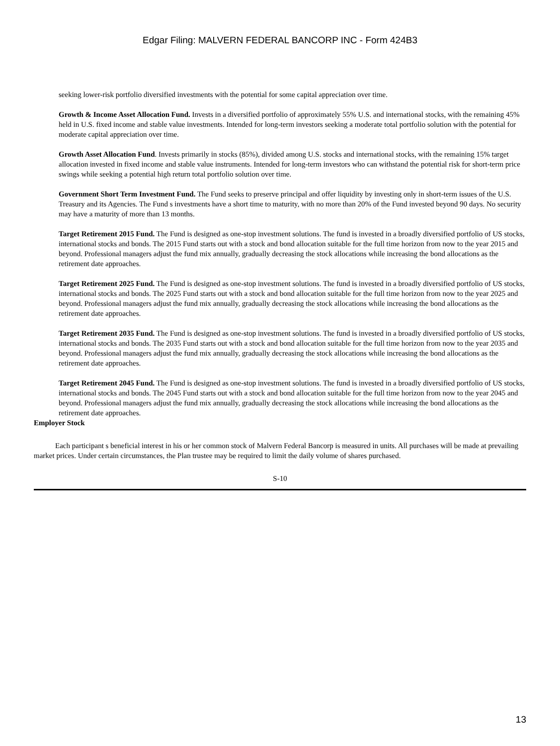Edgar Filing: MALVERN FEDERAL BANCORP INC - Form 424B3
seeking lower-risk portfolio diversified investments with the potential for some capital appreciation over time.
Growth & Income Asset Allocation Fund. Invests in a diversified portfolio of approximately 55% U.S. and international stocks, with the remaining 45% held in U.S. fixed income and stable value investments. Intended for long-term investors seeking a moderate total portfolio solution with the potential for moderate capital appreciation over time.
Growth Asset Allocation Fund. Invests primarily in stocks (85%), divided among U.S. stocks and international stocks, with the remaining 15% target allocation invested in fixed income and stable value instruments. Intended for long-term investors who can withstand the potential risk for short-term price swings while seeking a potential high return total portfolio solution over time.
Government Short Term Investment Fund. The Fund seeks to preserve principal and offer liquidity by investing only in short-term issues of the U.S. Treasury and its Agencies. The Fund s investments have a short time to maturity, with no more than 20% of the Fund invested beyond 90 days. No security may have a maturity of more than 13 months.
Target Retirement 2015 Fund. The Fund is designed as one-stop investment solutions. The fund is invested in a broadly diversified portfolio of US stocks, international stocks and bonds. The 2015 Fund starts out with a stock and bond allocation suitable for the full time horizon from now to the year 2015 and beyond. Professional managers adjust the fund mix annually, gradually decreasing the stock allocations while increasing the bond allocations as the retirement date approaches.
Target Retirement 2025 Fund. The Fund is designed as one-stop investment solutions. The fund is invested in a broadly diversified portfolio of US stocks, international stocks and bonds. The 2025 Fund starts out with a stock and bond allocation suitable for the full time horizon from now to the year 2025 and beyond. Professional managers adjust the fund mix annually, gradually decreasing the stock allocations while increasing the bond allocations as the retirement date approaches.
Target Retirement 2035 Fund. The Fund is designed as one-stop investment solutions. The fund is invested in a broadly diversified portfolio of US stocks, international stocks and bonds. The 2035 Fund starts out with a stock and bond allocation suitable for the full time horizon from now to the year 2035 and beyond. Professional managers adjust the fund mix annually, gradually decreasing the stock allocations while increasing the bond allocations as the retirement date approaches.
Target Retirement 2045 Fund. The Fund is designed as one-stop investment solutions. The fund is invested in a broadly diversified portfolio of US stocks, international stocks and bonds. The 2045 Fund starts out with a stock and bond allocation suitable for the full time horizon from now to the year 2045 and beyond. Professional managers adjust the fund mix annually, gradually decreasing the stock allocations while increasing the bond allocations as the retirement date approaches.
Employer Stock
Each participant s beneficial interest in his or her common stock of Malvern Federal Bancorp is measured in units. All purchases will be made at prevailing market prices. Under certain circumstances, the Plan trustee may be required to limit the daily volume of shares purchased.
S-10
13